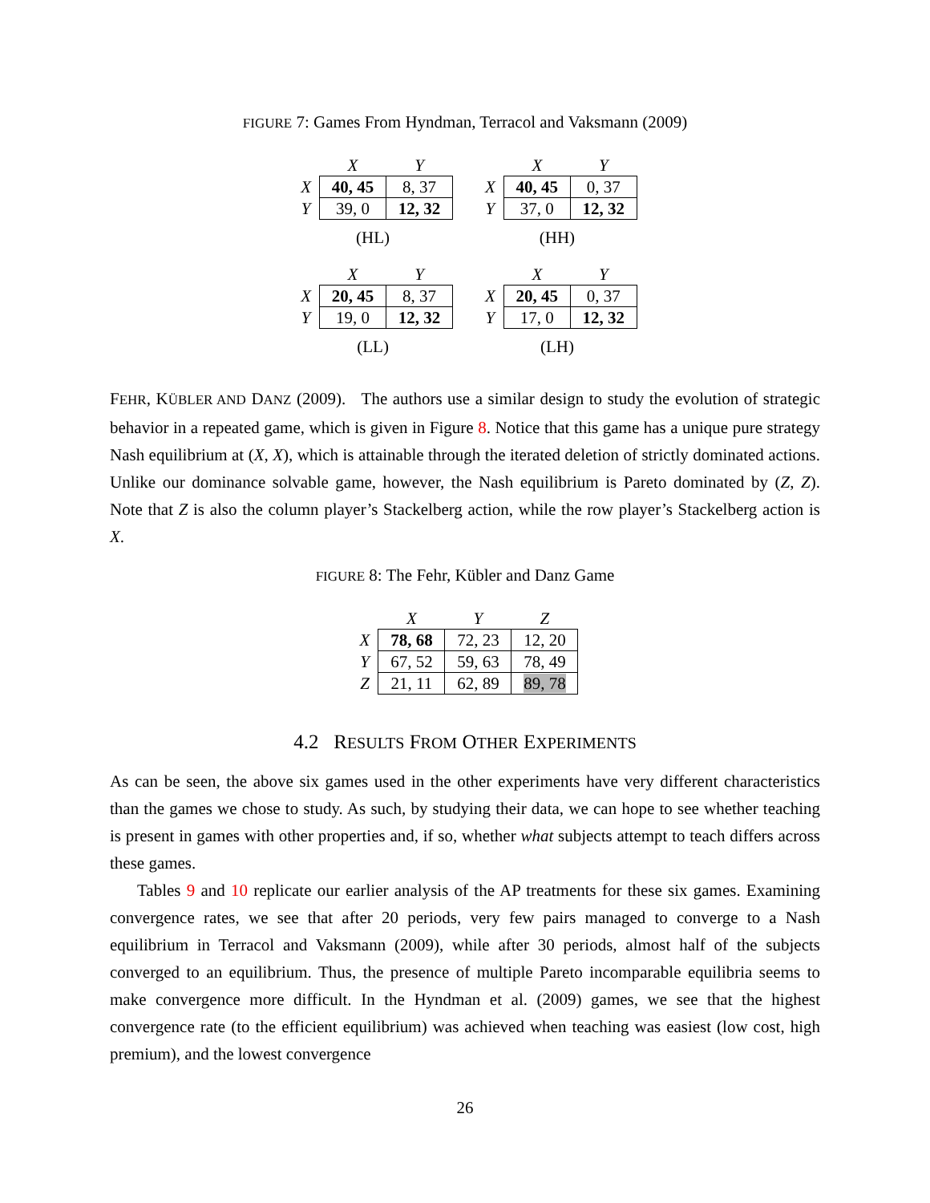FIGURE 7: Games From Hyndman, Terracol and Vaksmann (2009)
| | X | Y |
| X | 40, 45 | 8, 37 |
| Y | 39, 0 | 12, 32 |
(HL)
| | X | Y |
| X | 40, 45 | 0, 37 |
| Y | 37, 0 | 12, 32 |
(HH)
| | X | Y |
| X | 20, 45 | 8, 37 |
| Y | 19, 0 | 12, 32 |
(LL)
| | X | Y |
| X | 20, 45 | 0, 37 |
| Y | 17, 0 | 12, 32 |
(LH)
FEHR, KÜBLER AND DANZ (2009). The authors use a similar design to study the evolution of strategic behavior in a repeated game, which is given in Figure 8. Notice that this game has a unique pure strategy Nash equilibrium at (X, X), which is attainable through the iterated deletion of strictly dominated actions. Unlike our dominance solvable game, however, the Nash equilibrium is Pareto dominated by (Z, Z). Note that Z is also the column player’s Stackelberg action, while the row player’s Stackelberg action is X.
FIGURE 8: The Fehr, Kübler and Danz Game
| | X | Y | Z |
| X | 78, 68 | 72, 23 | 12, 20 |
| Y | 67, 52 | 59, 63 | 78, 49 |
| Z | 21, 11 | 62, 89 | 89, 78 |
4.2 RESULTS FROM OTHER EXPERIMENTS
As can be seen, the above six games used in the other experiments have very different characteristics than the games we chose to study. As such, by studying their data, we can hope to see whether teaching is present in games with other properties and, if so, whether what subjects attempt to teach differs across these games.
Tables 9 and 10 replicate our earlier analysis of the AP treatments for these six games. Examining convergence rates, we see that after 20 periods, very few pairs managed to converge to a Nash equilibrium in Terracol and Vaksmann (2009), while after 30 periods, almost half of the subjects converged to an equilibrium. Thus, the presence of multiple Pareto incomparable equilibria seems to make convergence more difficult. In the Hyndman et al. (2009) games, we see that the highest convergence rate (to the efficient equilibrium) was achieved when teaching was easiest (low cost, high premium), and the lowest convergence
26